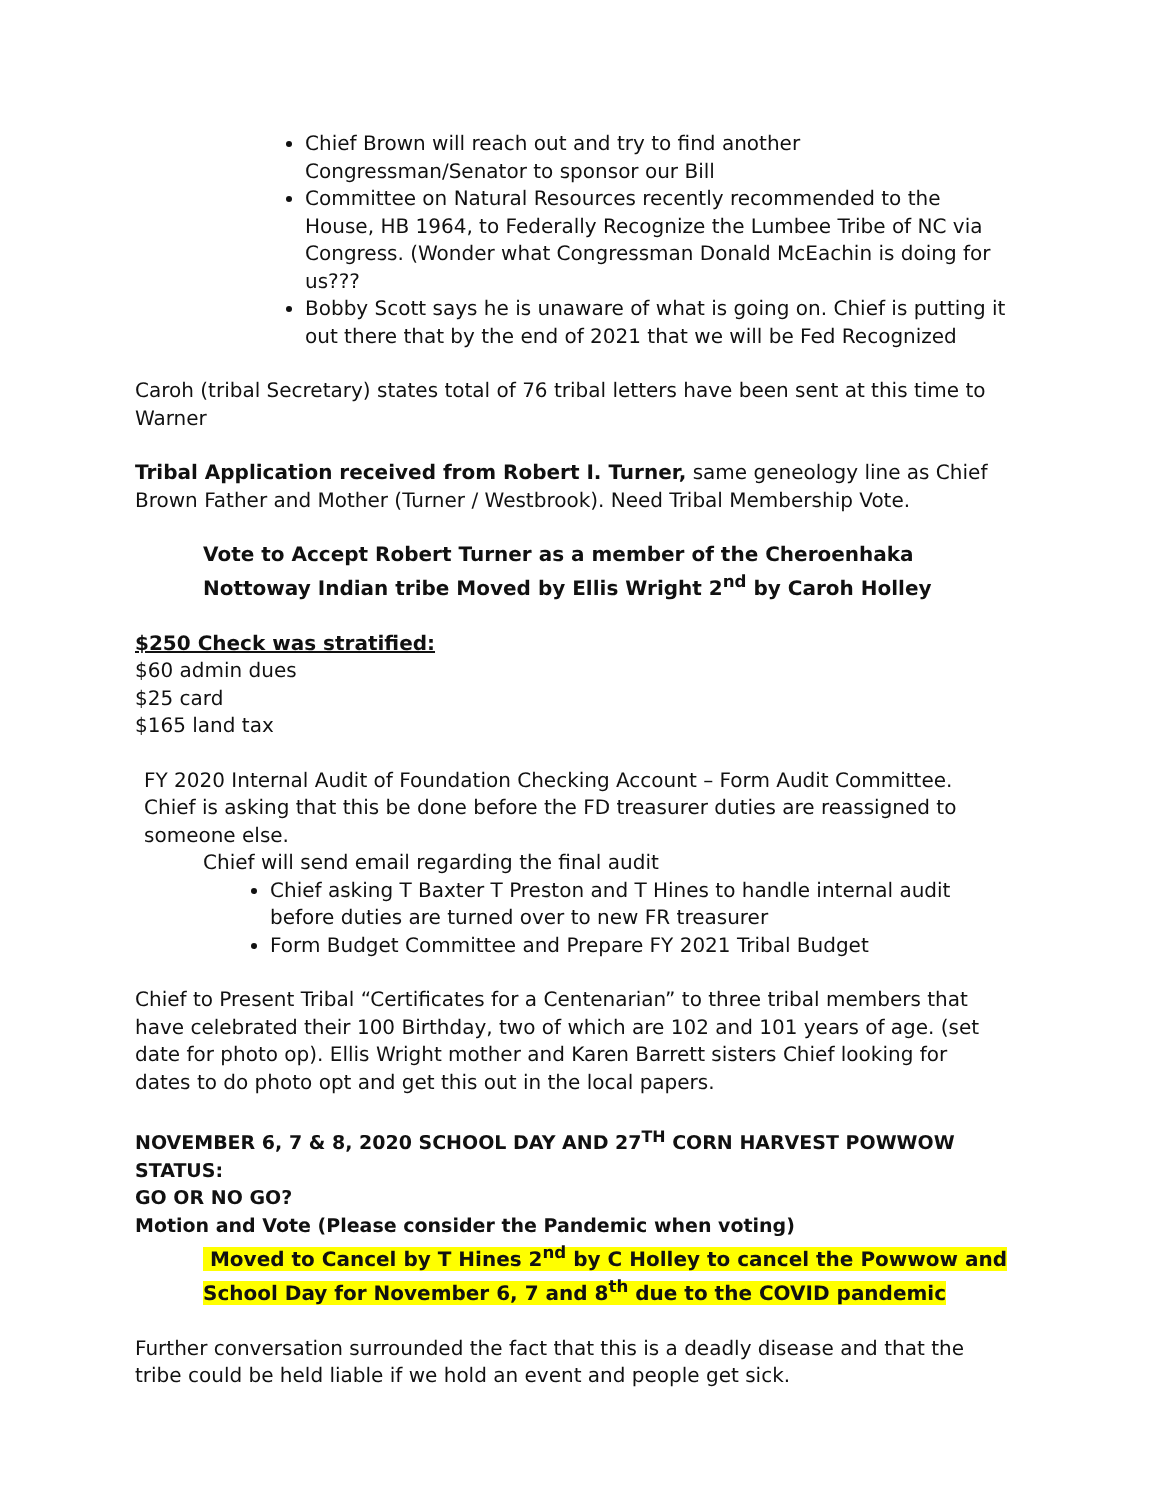Chief Brown will reach out and try to find another Congressman/Senator to sponsor our Bill
Committee on Natural Resources recently recommended to the House, HB 1964, to Federally Recognize the Lumbee Tribe of NC via Congress. (Wonder what Congressman Donald McEachin is doing for us???
Bobby Scott says he is unaware of what is going on. Chief is putting it out there that by the end of 2021 that we will be Fed Recognized
Caroh (tribal Secretary) states total of 76 tribal letters have been sent at this time to Warner
Tribal Application received from Robert I. Turner, same geneology line as Chief Brown Father and Mother (Turner / Westbrook). Need Tribal Membership Vote.
Vote to Accept Robert Turner as a member of the Cheroenhaka Nottoway Indian tribe Moved by Ellis Wright 2<sup>nd</sup> by Caroh Holley
$250 Check was stratified:
$60 admin dues
$25 card
$165 land tax
FY 2020 Internal Audit of Foundation Checking Account – Form Audit Committee. Chief is asking that this be done before the FD treasurer duties are reassigned to someone else.
Chief will send email regarding the final audit
Chief asking T Baxter T Preston and T Hines to handle internal audit before duties are turned over to new FR treasurer
Form Budget Committee and Prepare FY 2021 Tribal Budget
Chief to Present Tribal “Certificates for a Centenarian” to three tribal members that have celebrated their 100 Birthday, two of which are 102 and 101 years of age. (set date for photo op). Ellis Wright mother and Karen Barrett sisters Chief looking for dates to do photo opt and get this out in the local papers.
NOVEMBER 6, 7 & 8, 2020 SCHOOL DAY AND 27<sup>TH</sup> CORN HARVEST POWWOW STATUS:
GO OR NO GO?
Motion and Vote (Please consider the Pandemic when voting)
Moved to Cancel by T Hines 2<sup>nd</sup> by C Holley to cancel the Powwow and School Day for November 6, 7 and 8<sup>th</sup> due to the COVID pandemic
Further conversation surrounded the fact that this is a deadly disease and that the tribe could be held liable if we hold an event and people get sick.